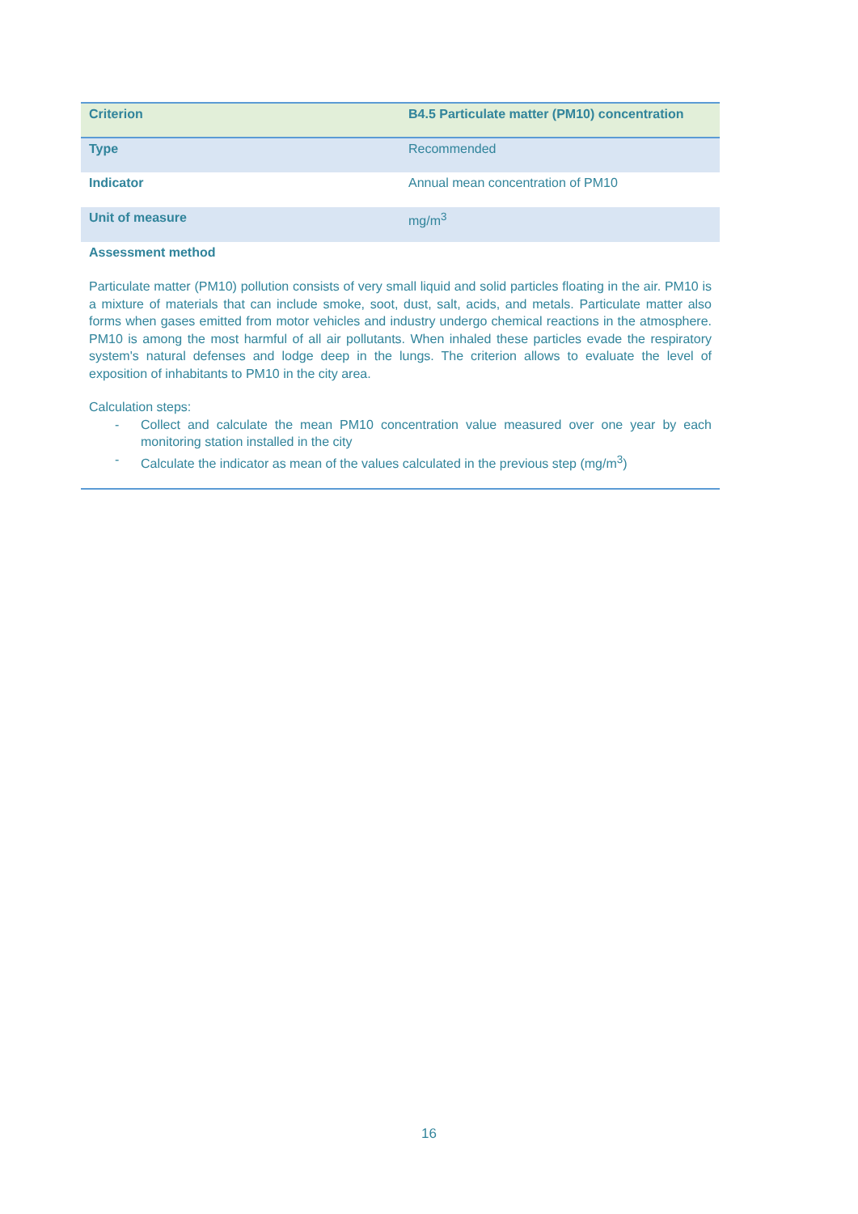| Criterion | B4.5 Particulate matter (PM10) concentration |
| --- | --- |
| Type | Recommended |
| Indicator | Annual mean concentration of PM10 |
| Unit of measure | mg/m<sup>3</sup> |
| Assessment method | |
| Particulate matter (PM10) pollution consists of very small liquid and solid particles floating in the air. PM10 is a mixture of materials that can include smoke, soot, dust, salt, acids, and metals. Particulate matter also forms when gases emitted from motor vehicles and industry undergo chemical reactions in the atmosphere. PM10 is among the most harmful of all air pollutants. When inhaled these particles evade the respiratory system's natural defenses and lodge deep in the lungs. The criterion allows to evaluate the level of exposition of inhabitants to PM10 in the city area. Calculation steps: - Collect and calculate the mean PM10 concentration value measured over one year by each monitoring station installed in the city - Calculate the indicator as mean of the values calculated in the previous step (mg/m<sup>3</sup>) | |
16